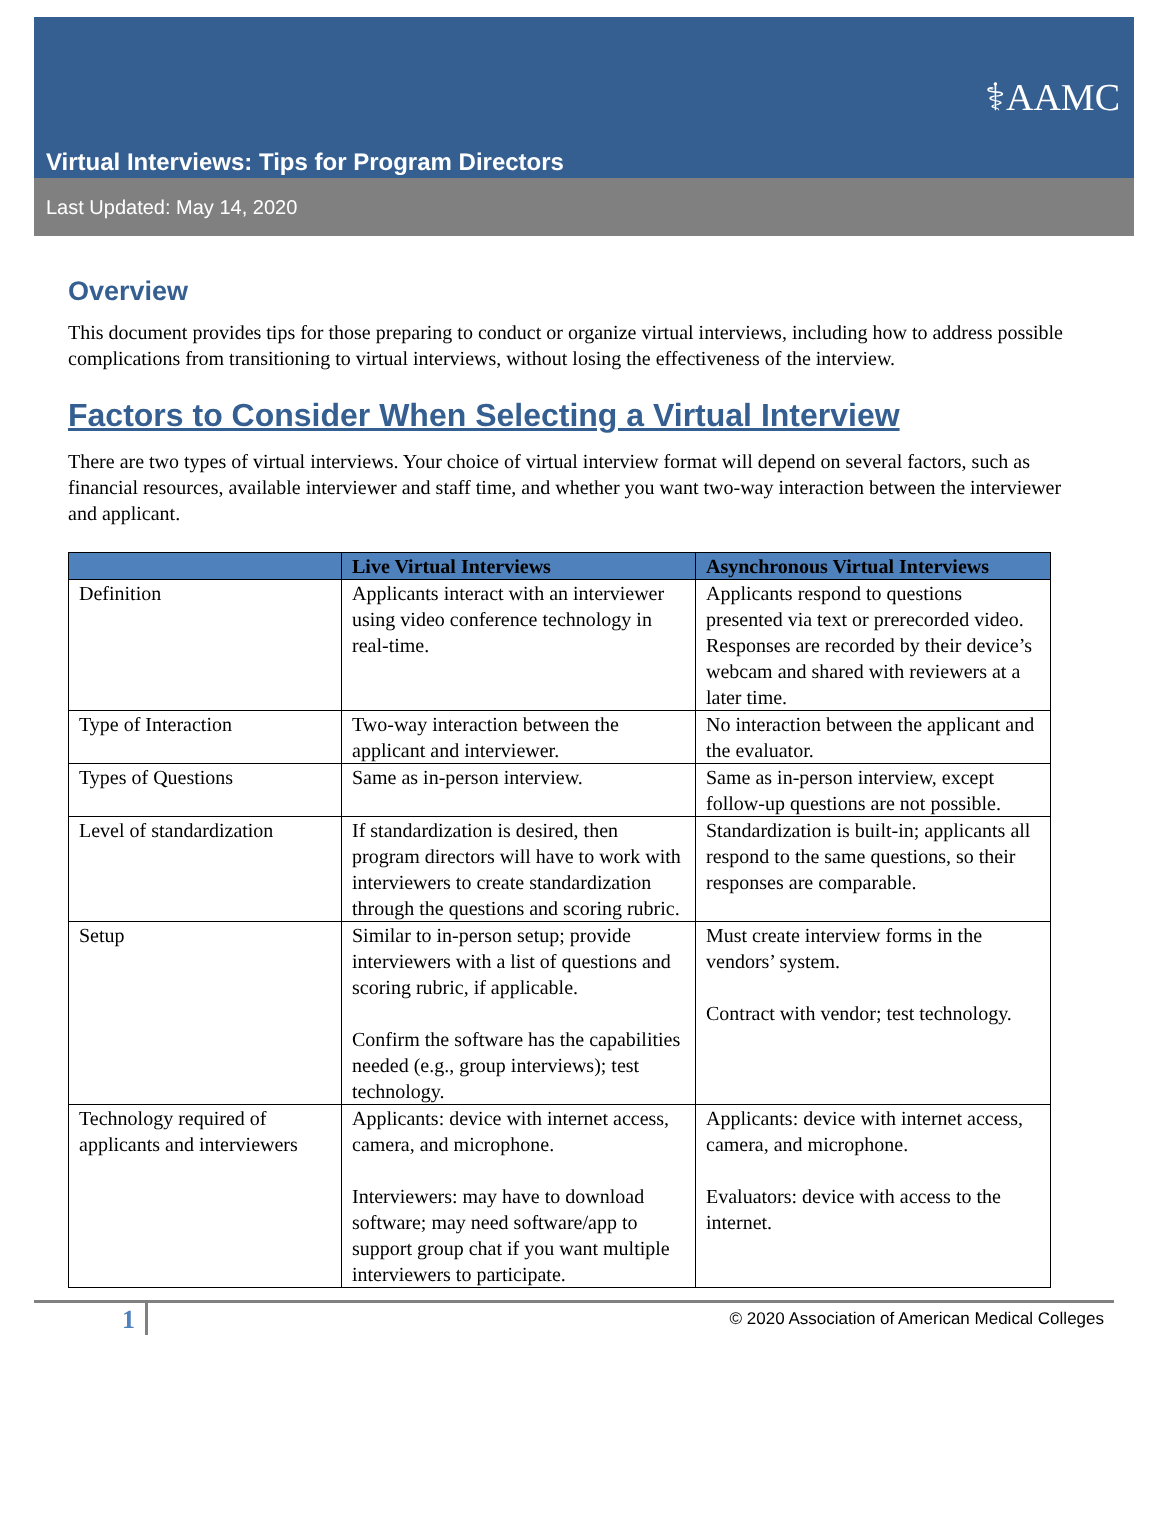Virtual Interviews: Tips for Program Directors
⚕AAMC
Last Updated: May 14, 2020
Overview
This document provides tips for those preparing to conduct or organize virtual interviews, including how to address possible complications from transitioning to virtual interviews, without losing the effectiveness of the interview.
Factors to Consider When Selecting a Virtual Interview
There are two types of virtual interviews. Your choice of virtual interview format will depend on several factors, such as financial resources, available interviewer and staff time, and whether you want two-way interaction between the interviewer and applicant.
| | Live Virtual Interviews | Asynchronous Virtual Interviews |
| --- | --- | --- |
| Definition | Applicants interact with an interviewer using video conference technology in real-time. | Applicants respond to questions presented via text or prerecorded video. Responses are recorded by their device’s webcam and shared with reviewers at a later time. |
| Type of Interaction | Two-way interaction between the applicant and interviewer. | No interaction between the applicant and the evaluator. |
| Types of Questions | Same as in-person interview. | Same as in-person interview, except follow-up questions are not possible. |
| Level of standardization | If standardization is desired, then program directors will have to work with interviewers to create standardization through the questions and scoring rubric. | Standardization is built-in; applicants all respond to the same questions, so their responses are comparable. |
| Setup | Similar to in-person setup; provide interviewers with a list of questions and scoring rubric, if applicable. Confirm the software has the capabilities needed (e.g., group interviews); test technology. | Must create interview forms in the vendors’ system. Contract with vendor; test technology. |
| Technology required of applicants and interviewers | Applicants: device with internet access, camera, and microphone. Interviewers: may have to download software; may need software/app to support group chat if you want multiple interviewers to participate. | Applicants: device with internet access, camera, and microphone. Evaluators: device with access to the internet. |
1 © 2020 Association of American Medical Colleges